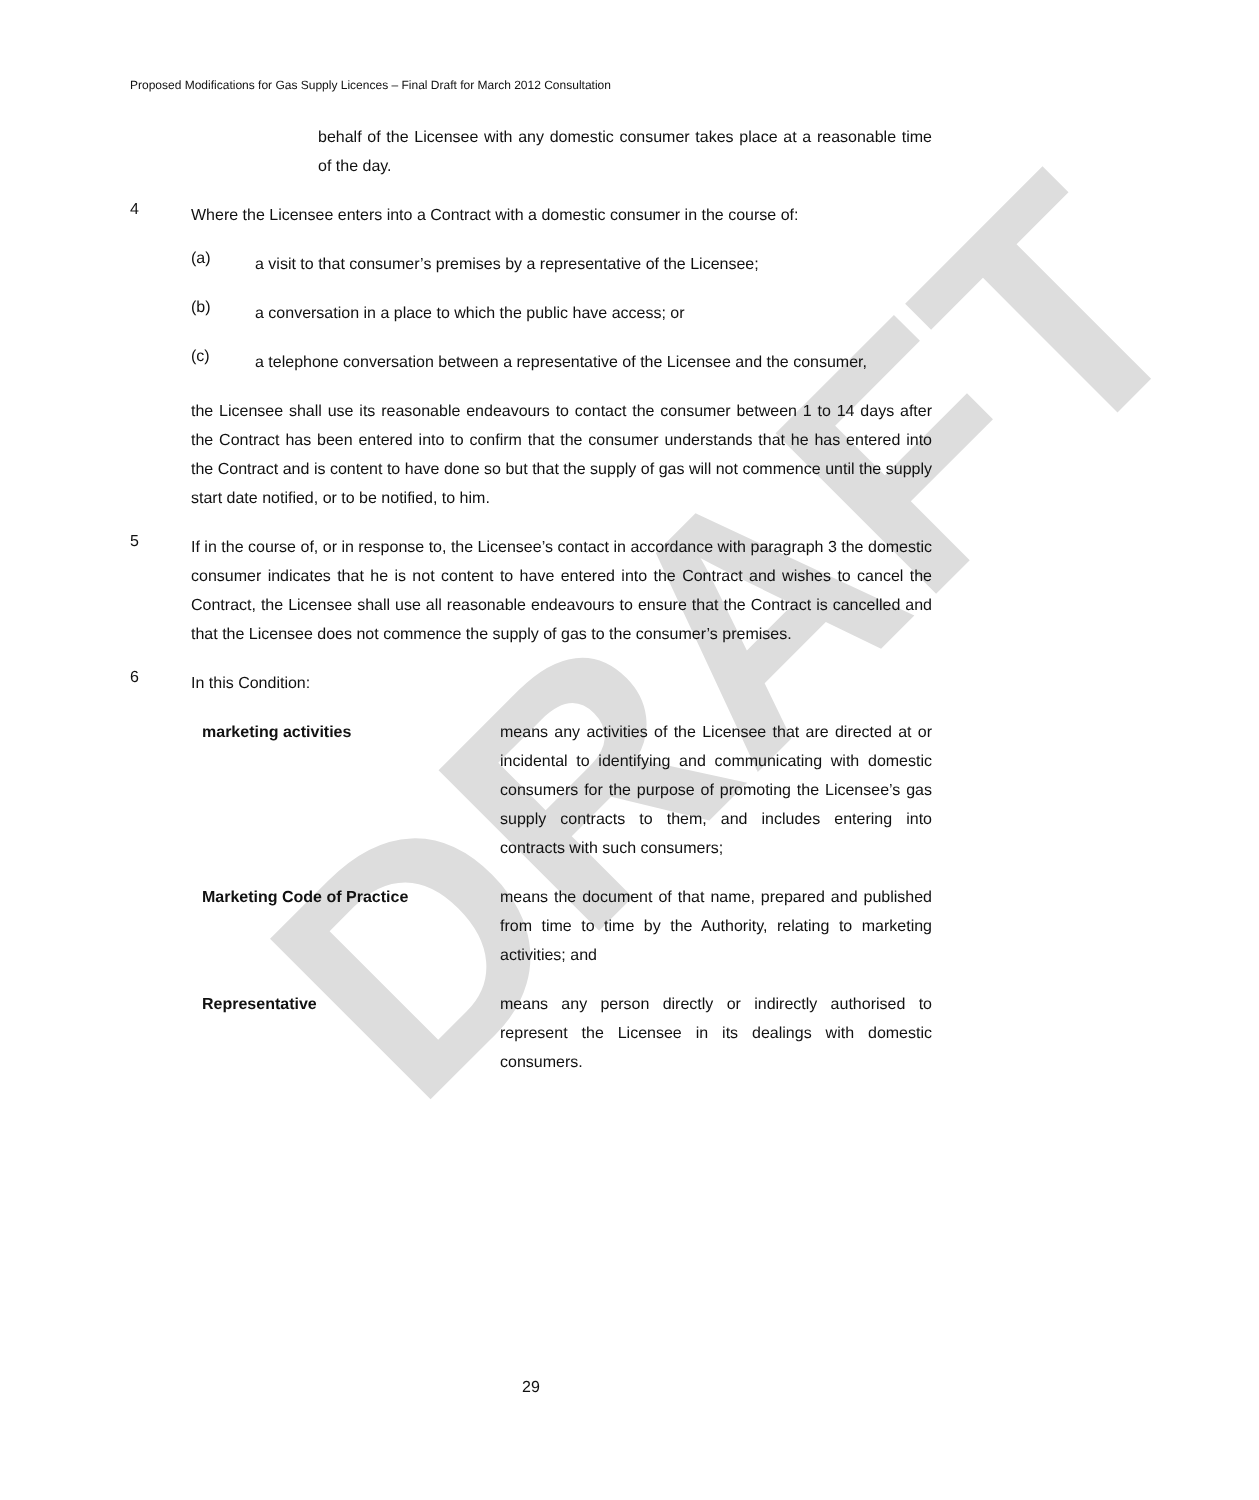DRAFT
Proposed Modifications for Gas Supply Licences – Final Draft for March 2012 Consultation
behalf of the Licensee with any domestic consumer takes place at a reasonable time of the day.
4
Where the Licensee enters into a Contract with a domestic consumer in the course of:
(a)
a visit to that consumer’s premises by a representative of the Licensee;
(b)
a conversation in a place to which the public have access; or
(c)
a telephone conversation between a representative of the Licensee and the consumer,
the Licensee shall use its reasonable endeavours to contact the consumer between 1 to 14 days after the Contract has been entered into to confirm that the consumer understands that he has entered into the Contract and is content to have done so but that the supply of gas will not commence until the supply start date notified, or to be notified, to him.
5
If in the course of, or in response to, the Licensee’s contact in accordance with paragraph 3 the domestic consumer indicates that he is not content to have entered into the Contract and wishes to cancel the Contract, the Licensee shall use all reasonable endeavours to ensure that the Contract is cancelled and that the Licensee does not commence the supply of gas to the consumer’s premises.
6
In this Condition:
marketing activities means any activities of the Licensee that are directed at or incidental to identifying and communicating with domestic consumers for the purpose of promoting the Licensee’s gas supply contracts to them, and includes entering into contracts with such consumers;
Marketing Code of Practice means the document of that name, prepared and published from time to time by the Authority, relating to marketing activities; and
Representative means any person directly or indirectly authorised to represent the Licensee in its dealings with domestic consumers.
29